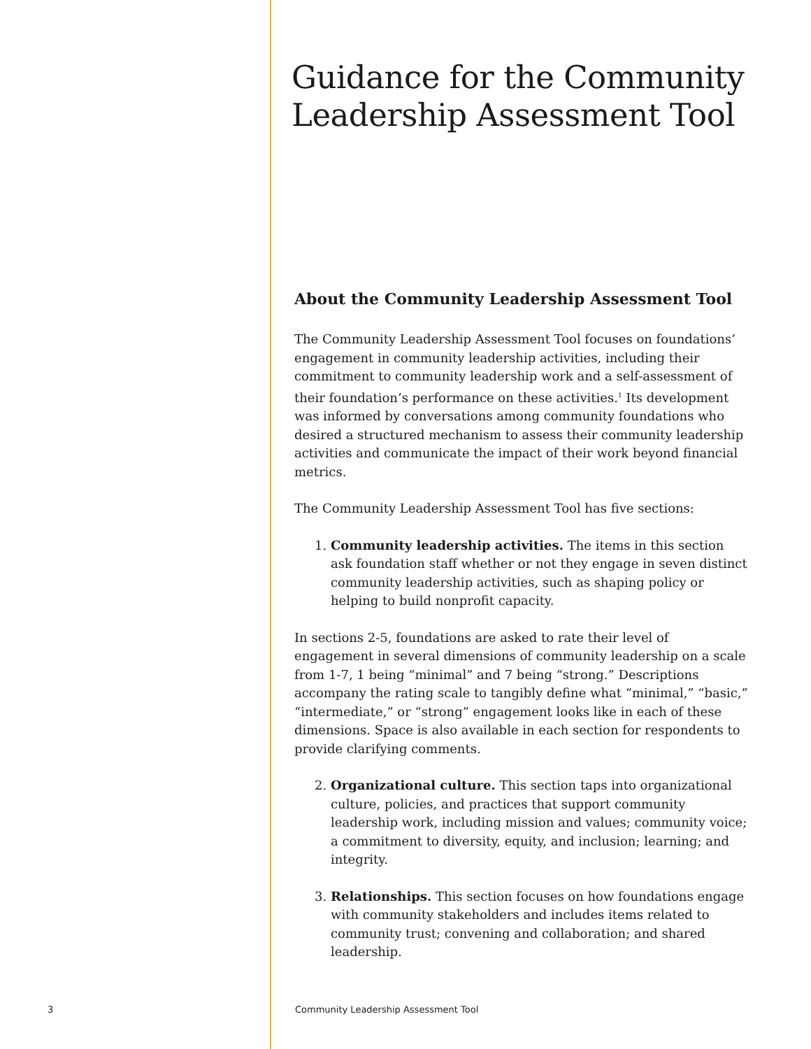Guidance for the Community Leadership Assessment Tool
About the Community Leadership Assessment Tool
The Community Leadership Assessment Tool focuses on foundations’ engagement in community leadership activities, including their commitment to community leadership work and a self-assessment of their foundation’s performance on these activities.<sup>1</sup> Its development was informed by conversations among community foundations who desired a structured mechanism to assess their community leadership activities and communicate the impact of their work beyond financial metrics.
The Community Leadership Assessment Tool has five sections:
1. Community leadership activities. The items in this section ask foundation staff whether or not they engage in seven distinct community leadership activities, such as shaping policy or helping to build nonprofit capacity.
In sections 2-5, foundations are asked to rate their level of engagement in several dimensions of community leadership on a scale from 1-7, 1 being “minimal” and 7 being “strong.” Descriptions accompany the rating scale to tangibly define what “minimal,” “basic,” “intermediate,” or “strong” engagement looks like in each of these dimensions. Space is also available in each section for respondents to provide clarifying comments.
2. Organizational culture. This section taps into organizational culture, policies, and practices that support community leadership work, including mission and values; community voice; a commitment to diversity, equity, and inclusion; learning; and integrity.
3. Relationships. This section focuses on how foundations engage with community stakeholders and includes items related to community trust; convening and collaboration; and shared leadership.
3
Community Leadership Assessment Tool